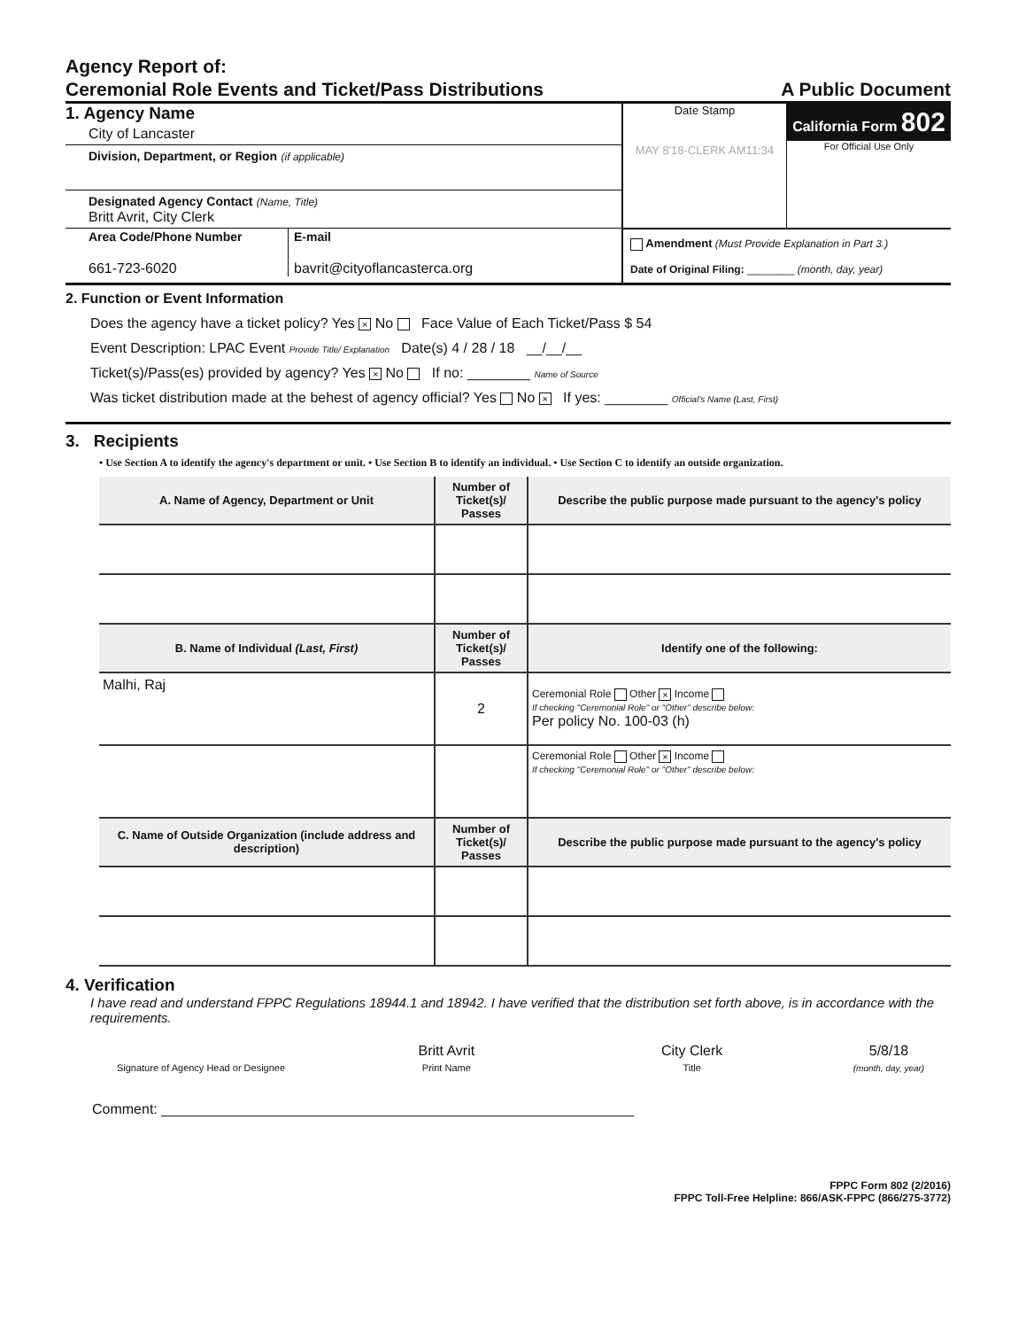Agency Report of:
Ceremonial Role Events and Ticket/Pass Distributions
A Public Document
1. Agency Name
City of Lancaster
Division, Department, or Region (if applicable)
Designated Agency Contact (Name, Title)
Britt Avrit, City Clerk
Area Code/Phone Number
661-723-6020
E-mail
bavrit@cityoflancasterca.org
Date Stamp
MAY 8'18-CLERK AM11:34
California Form 802
For Official Use Only
Amendment (Must Provide Explanation in Part 3.)
Date of Original Filing: ________ (month, day, year)
2. Function or Event Information
Does the agency have a ticket policy? Yes × No Face Value of Each Ticket/Pass $ 54
Event Description: LPAC Event Provide Title/ Explanation Date(s) 4 / 28 / 18 __/__/__
Ticket(s)/Pass(es) provided by agency? Yes × No If no: ________ Name of Source
Was ticket distribution made at the behest of agency official? Yes No × If yes: ________ Official's Name (Last, First)
3. Recipients
• Use Section A to identify the agency's department or unit. • Use Section B to identify an individual. • Use Section C to identify an outside organization.
| A. Name of Agency, Department or Unit | Number of Ticket(s)/ Passes | Describe the public purpose made pursuant to the agency's policy |
| --- | --- | --- |
| B. Name of Individual (Last, First) | Number of Ticket(s)/ Passes | Identify one of the following: |
| Malhi, Raj | 2 | Ceremonial Role Other × Income If checking "Ceremonial Role" or "Other" describe below: Per policy No. 100-03 (h) |
| | | Ceremonial Role Other × Income If checking "Ceremonial Role" or "Other" describe below: |
| C. Name of Outside Organization (include address and description) | Number of Ticket(s)/ Passes | Describe the public purpose made pursuant to the agency's policy |
4. Verification
I have read and understand FPPC Regulations 18944.1 and 18942. I have verified that the distribution set forth above, is in accordance with the requirements.
Signature of Agency Head or Designee
Britt Avrit
Print Name
City Clerk
Title
5/8/18
(month, day, year)
Comment: ____________________________________________________________
FPPC Form 802 (2/2016)
FPPC Toll-Free Helpline: 866/ASK-FPPC (866/275-3772)